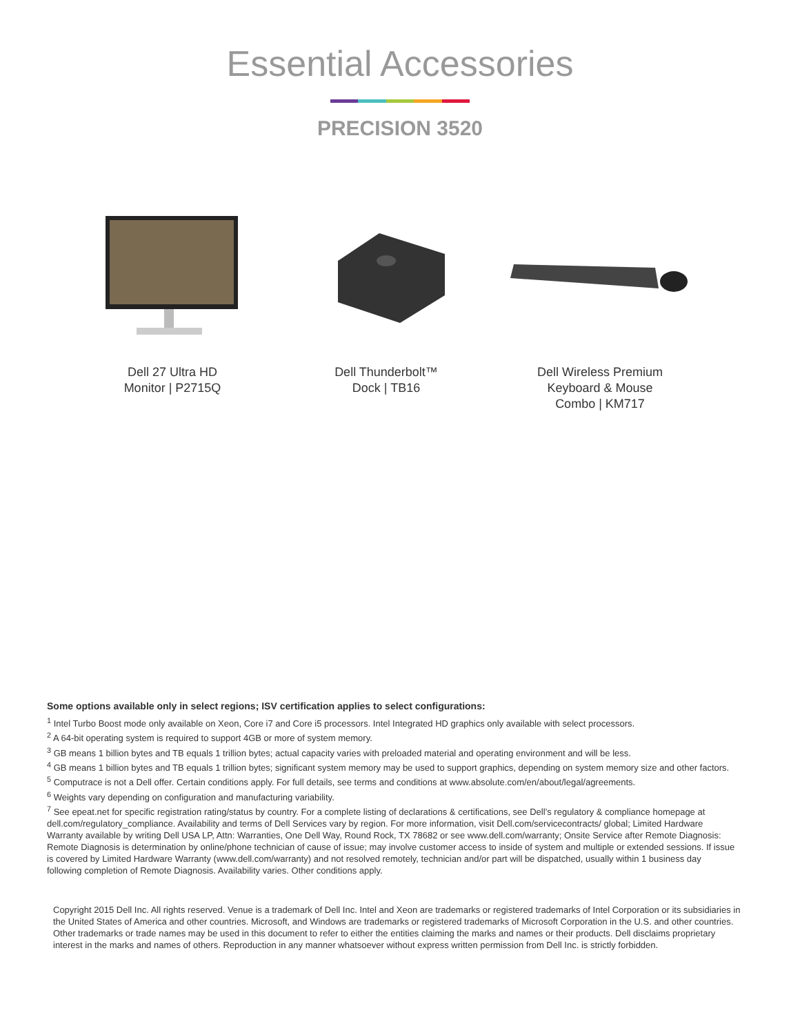Essential Accessories
PRECISION 3520
Dell 27 Ultra HD
Monitor | P2715Q
Dell Thunderbolt™
Dock | TB16
Dell Wireless Premium
Keyboard & Mouse
Combo | KM717
Some options available only in select regions; ISV certification applies to select configurations:
<sup>1</sup> Intel Turbo Boost mode only available on Xeon, Core i7 and Core i5 processors. Intel Integrated HD graphics only available with select processors.
<sup>2</sup> A 64-bit operating system is required to support 4GB or more of system memory.
<sup>3</sup> GB means 1 billion bytes and TB equals 1 trillion bytes; actual capacity varies with preloaded material and operating environment and will be less.
<sup>4</sup> GB means 1 billion bytes and TB equals 1 trillion bytes; significant system memory may be used to support graphics, depending on system memory size and other factors.
<sup>5</sup> Computrace is not a Dell offer. Certain conditions apply. For full details, see terms and conditions at www.absolute.com/en/about/legal/agreements.
<sup>6</sup> Weights vary depending on configuration and manufacturing variability.
<sup>7</sup> See epeat.net for specific registration rating/status by country. For a complete listing of declarations & certifications, see Dell’s regulatory & compliance homepage at dell.com/regulatory_compliance. Availability and terms of Dell Services vary by region. For more information, visit Dell.com/servicecontracts/ global; Limited Hardware Warranty available by writing Dell USA LP, Attn: Warranties, One Dell Way, Round Rock, TX 78682 or see www.dell.com/warranty; Onsite Service after Remote Diagnosis: Remote Diagnosis is determination by online/phone technician of cause of issue; may involve customer access to inside of system and multiple or extended sessions. If issue is covered by Limited Hardware Warranty (www.dell.com/warranty) and not resolved remotely, technician and/or part will be dispatched, usually within 1 business day following completion of Remote Diagnosis. Availability varies. Other conditions apply.
Copyright 2015 Dell Inc. All rights reserved. Venue is a trademark of Dell Inc. Intel and Xeon are trademarks or registered trademarks of Intel Corporation or its subsidiaries in the United States of America and other countries. Microsoft, and Windows are trademarks or registered trademarks of Microsoft Corporation in the U.S. and other countries. Other trademarks or trade names may be used in this document to refer to either the entities claiming the marks and names or their products. Dell disclaims proprietary interest in the marks and names of others. Reproduction in any manner whatsoever without express written permission from Dell Inc. is strictly forbidden.